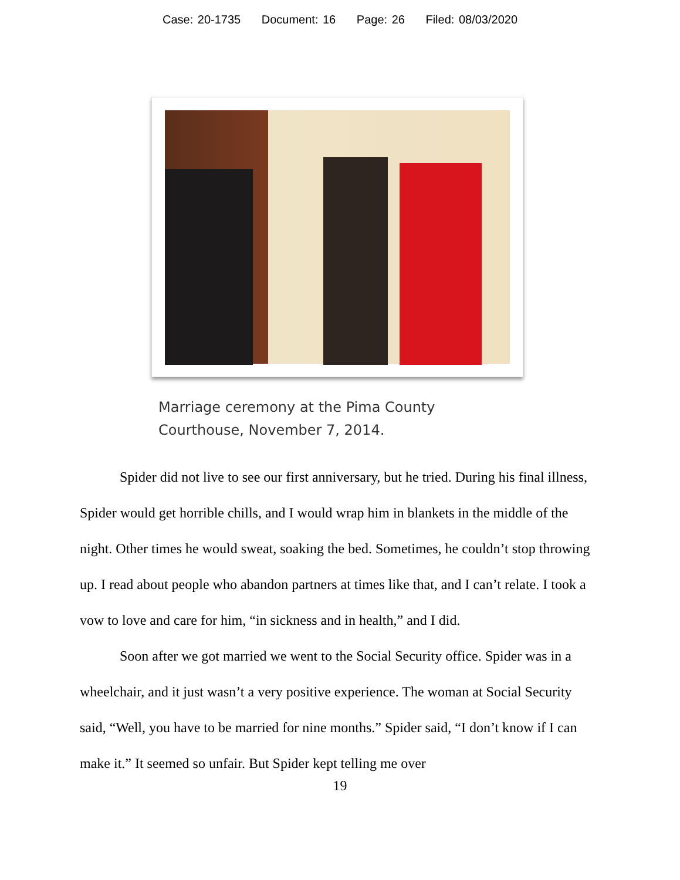Case: 20-1735 Document: 16 Page: 26 Filed: 08/03/2020
Marriage ceremony at the Pima County
Courthouse, November 7, 2014.
Spider did not live to see our first anniversary, but he tried. During his final illness, Spider would get horrible chills, and I would wrap him in blankets in the middle of the night. Other times he would sweat, soaking the bed. Sometimes, he couldn’t stop throwing up. I read about people who abandon partners at times like that, and I can’t relate. I took a vow to love and care for him, “in sickness and in health,” and I did.
Soon after we got married we went to the Social Security office. Spider was in a wheelchair, and it just wasn’t a very positive experience. The woman at Social Security said, “Well, you have to be married for nine months.” Spider said, “I don’t know if I can make it.” It seemed so unfair. But Spider kept telling me over
19